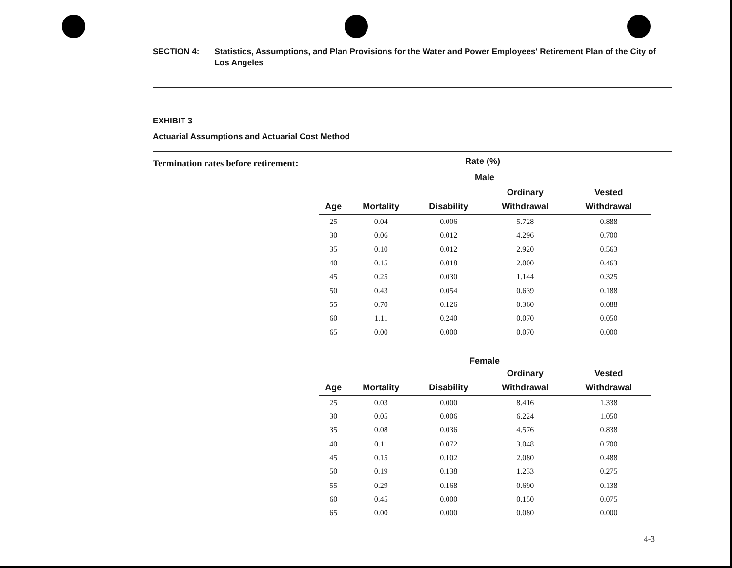SECTION 4: Statistics, Assumptions, and Plan Provisions for the Water and Power Employees' Retirement Plan of the City of Los Angeles
EXHIBIT 3
Actuarial Assumptions and Actuarial Cost Method
Termination rates before retirement:
Rate (%)
| Male | | | | |
| | | | Ordinary | Vested |
| Age | Mortality | Disability | Withdrawal | Withdrawal |
| 25 | 0.04 | 0.006 | 5.728 | 0.888 |
| 30 | 0.06 | 0.012 | 4.296 | 0.700 |
| 35 | 0.10 | 0.012 | 2.920 | 0.563 |
| 40 | 0.15 | 0.018 | 2.000 | 0.463 |
| 45 | 0.25 | 0.030 | 1.144 | 0.325 |
| 50 | 0.43 | 0.054 | 0.639 | 0.188 |
| 55 | 0.70 | 0.126 | 0.360 | 0.088 |
| 60 | 1.11 | 0.240 | 0.070 | 0.050 |
| 65 | 0.00 | 0.000 | 0.070 | 0.000 |
| Female | | | | |
| | | | Ordinary | Vested |
| Age | Mortality | Disability | Withdrawal | Withdrawal |
| 25 | 0.03 | 0.000 | 8.416 | 1.338 |
| 30 | 0.05 | 0.006 | 6.224 | 1.050 |
| 35 | 0.08 | 0.036 | 4.576 | 0.838 |
| 40 | 0.11 | 0.072 | 3.048 | 0.700 |
| 45 | 0.15 | 0.102 | 2.080 | 0.488 |
| 50 | 0.19 | 0.138 | 1.233 | 0.275 |
| 55 | 0.29 | 0.168 | 0.690 | 0.138 |
| 60 | 0.45 | 0.000 | 0.150 | 0.075 |
| 65 | 0.00 | 0.000 | 0.080 | 0.000 |
4-3